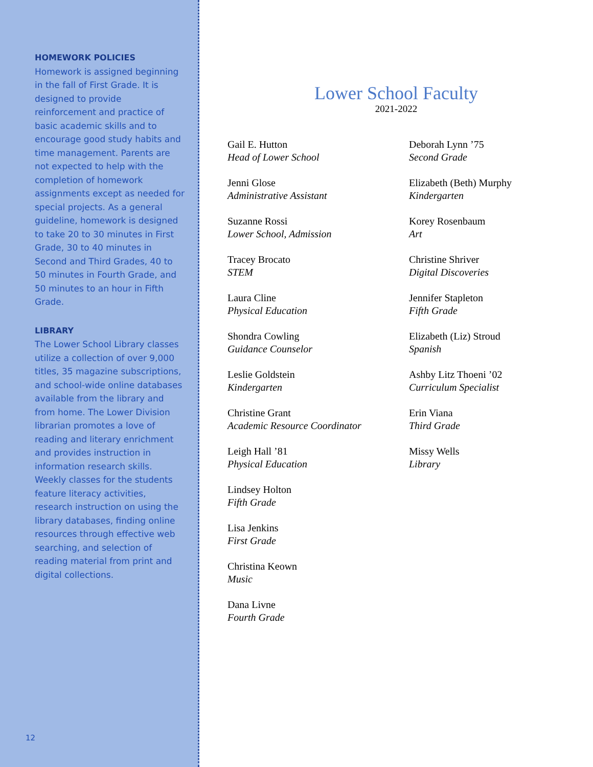HOMEWORK POLICIES
Homework is assigned beginning in the fall of First Grade. It is designed to provide reinforcement and practice of basic academic skills and to encourage good study habits and time management. Parents are not expected to help with the completion of homework assignments except as needed for special projects. As a general guideline, homework is designed to take 20 to 30 minutes in First Grade, 30 to 40 minutes in Second and Third Grades, 40 to 50 minutes in Fourth Grade, and 50 minutes to an hour in Fifth Grade.
LIBRARY
The Lower School Library classes utilize a collection of over 9,000 titles, 35 magazine subscriptions, and school-wide online databases available from the library and from home. The Lower Division librarian promotes a love of reading and literary enrichment and provides instruction in information research skills. Weekly classes for the students feature literacy activities, research instruction on using the library databases, finding online resources through effective web searching, and selection of reading material from print and digital collections.
12
Lower School Faculty
2021-2022
Gail E. Hutton
Head of Lower School
Jenni Glose
Administrative Assistant
Suzanne Rossi
Lower School, Admission
Tracey Brocato
STEM
Laura Cline
Physical Education
Shondra Cowling
Guidance Counselor
Leslie Goldstein
Kindergarten
Christine Grant
Academic Resource Coordinator
Leigh Hall ’81
Physical Education
Lindsey Holton
Fifth Grade
Lisa Jenkins
First Grade
Christina Keown
Music
Dana Livne
Fourth Grade
Deborah Lynn ’75
Second Grade
Elizabeth (Beth) Murphy
Kindergarten
Korey Rosenbaum
Art
Christine Shriver
Digital Discoveries
Jennifer Stapleton
Fifth Grade
Elizabeth (Liz) Stroud
Spanish
Ashby Litz Thoeni ’02
Curriculum Specialist
Erin Viana
Third Grade
Missy Wells
Library